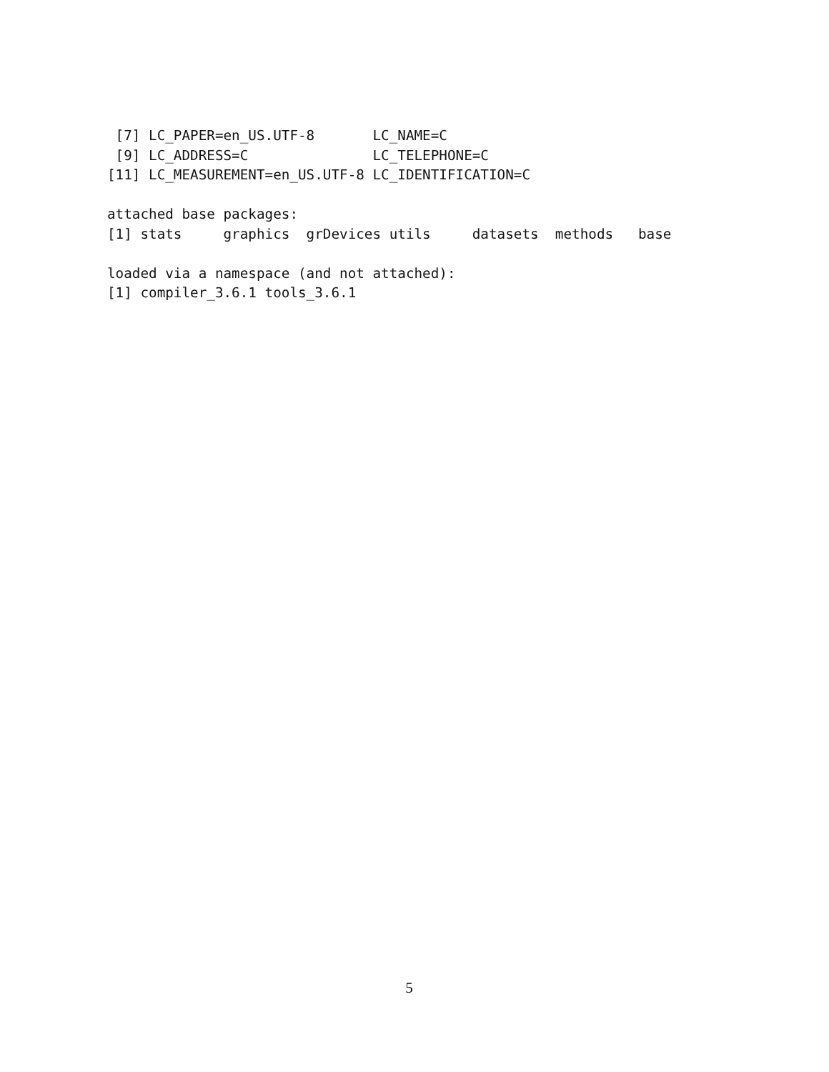[7] LC_PAPER=en_US.UTF-8       LC_NAME=C
 [9] LC_ADDRESS=C               LC_TELEPHONE=C
[11] LC_MEASUREMENT=en_US.UTF-8 LC_IDENTIFICATION=C

attached base packages:
[1] stats     graphics  grDevices utils     datasets  methods   base

loaded via a namespace (and not attached):
[1] compiler_3.6.1 tools_3.6.1
5